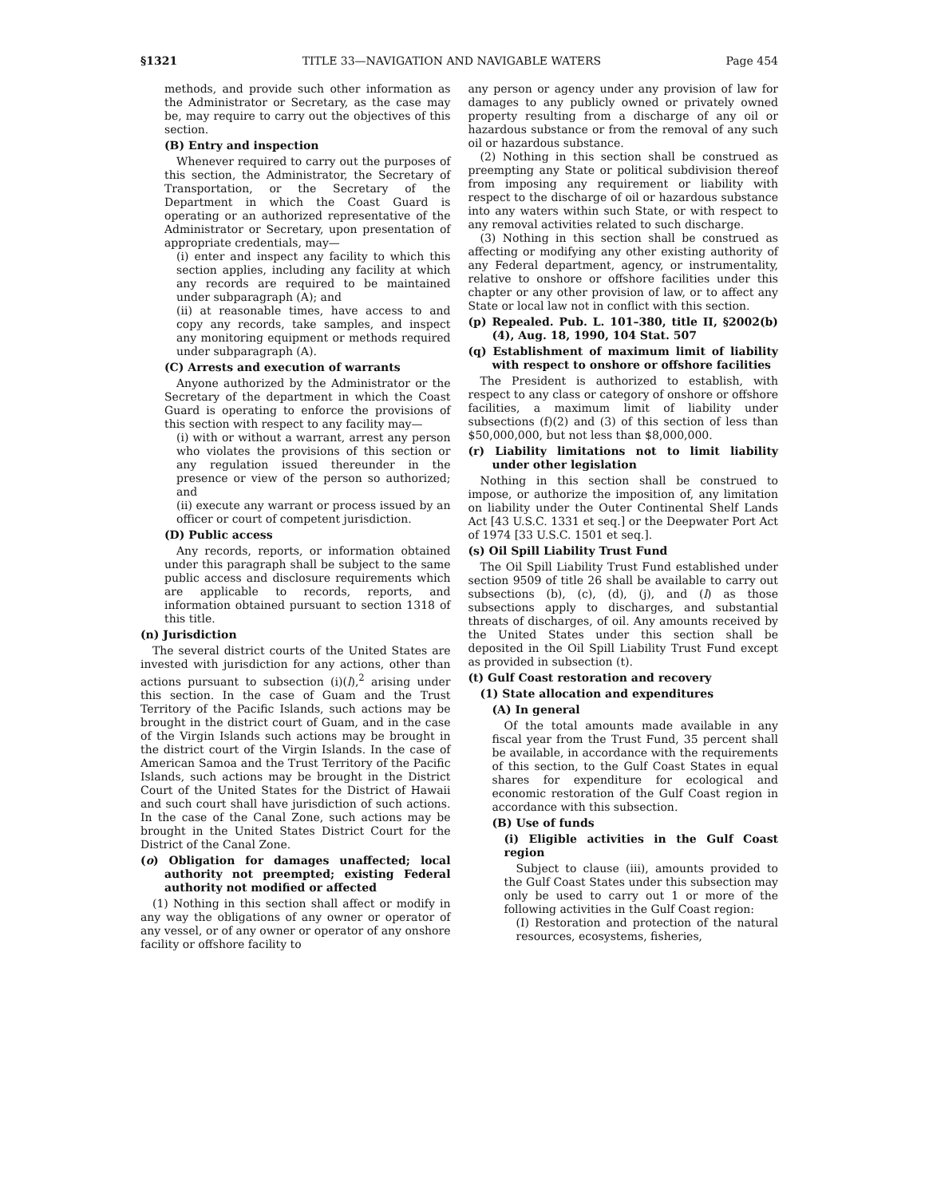§1321 TITLE 33—NAVIGATION AND NAVIGABLE WATERS Page 454
methods, and provide such other information as the Administrator or Secretary, as the case may be, may require to carry out the objectives of this section.
(B) Entry and inspection
Whenever required to carry out the purposes of this section, the Administrator, the Secretary of Transportation, or the Secretary of the Department in which the Coast Guard is operating or an authorized representative of the Administrator or Secretary, upon presentation of appropriate credentials, may—
(i) enter and inspect any facility to which this section applies, including any facility at which any records are required to be maintained under subparagraph (A); and
(ii) at reasonable times, have access to and copy any records, take samples, and inspect any monitoring equipment or methods required under subparagraph (A).
(C) Arrests and execution of warrants
Anyone authorized by the Administrator or the Secretary of the department in which the Coast Guard is operating to enforce the provisions of this section with respect to any facility may—
(i) with or without a warrant, arrest any person who violates the provisions of this section or any regulation issued thereunder in the presence or view of the person so authorized; and
(ii) execute any warrant or process issued by an officer or court of competent jurisdiction.
(D) Public access
Any records, reports, or information obtained under this paragraph shall be subject to the same public access and disclosure requirements which are applicable to records, reports, and information obtained pursuant to section 1318 of this title.
(n) Jurisdiction
The several district courts of the United States are invested with jurisdiction for any actions, other than actions pursuant to subsection (i)(l),<sup>2</sup> arising under this section. In the case of Guam and the Trust Territory of the Pacific Islands, such actions may be brought in the district court of Guam, and in the case of the Virgin Islands such actions may be brought in the district court of the Virgin Islands. In the case of American Samoa and the Trust Territory of the Pacific Islands, such actions may be brought in the District Court of the United States for the District of Hawaii and such court shall have jurisdiction of such actions. In the case of the Canal Zone, such actions may be brought in the United States District Court for the District of the Canal Zone.
(o) Obligation for damages unaffected; local authority not preempted; existing Federal authority not modified or affected
(1) Nothing in this section shall affect or modify in any way the obligations of any owner or operator of any vessel, or of any owner or operator of any onshore facility or offshore facility to
any person or agency under any provision of law for damages to any publicly owned or privately owned property resulting from a discharge of any oil or hazardous substance or from the removal of any such oil or hazardous substance.
(2) Nothing in this section shall be construed as preempting any State or political subdivision thereof from imposing any requirement or liability with respect to the discharge of oil or hazardous substance into any waters within such State, or with respect to any removal activities related to such discharge.
(3) Nothing in this section shall be construed as affecting or modifying any other existing authority of any Federal department, agency, or instrumentality, relative to onshore or offshore facilities under this chapter or any other provision of law, or to affect any State or local law not in conflict with this section.
(p) Repealed. Pub. L. 101–380, title II, §2002(b)(4), Aug. 18, 1990, 104 Stat. 507
(q) Establishment of maximum limit of liability with respect to onshore or offshore facilities
The President is authorized to establish, with respect to any class or category of onshore or offshore facilities, a maximum limit of liability under subsections (f)(2) and (3) of this section of less than $50,000,000, but not less than $8,000,000.
(r) Liability limitations not to limit liability under other legislation
Nothing in this section shall be construed to impose, or authorize the imposition of, any limitation on liability under the Outer Continental Shelf Lands Act [43 U.S.C. 1331 et seq.] or the Deepwater Port Act of 1974 [33 U.S.C. 1501 et seq.].
(s) Oil Spill Liability Trust Fund
The Oil Spill Liability Trust Fund established under section 9509 of title 26 shall be available to carry out subsections (b), (c), (d), (j), and (l) as those subsections apply to discharges, and substantial threats of discharges, of oil. Any amounts received by the United States under this section shall be deposited in the Oil Spill Liability Trust Fund except as provided in subsection (t).
(t) Gulf Coast restoration and recovery
(1) State allocation and expenditures
(A) In general
Of the total amounts made available in any fiscal year from the Trust Fund, 35 percent shall be available, in accordance with the requirements of this section, to the Gulf Coast States in equal shares for expenditure for ecological and economic restoration of the Gulf Coast region in accordance with this subsection.
(B) Use of funds
(i) Eligible activities in the Gulf Coast region
Subject to clause (iii), amounts provided to the Gulf Coast States under this subsection may only be used to carry out 1 or more of the following activities in the Gulf Coast region:
(I) Restoration and protection of the natural resources, ecosystems, fisheries,